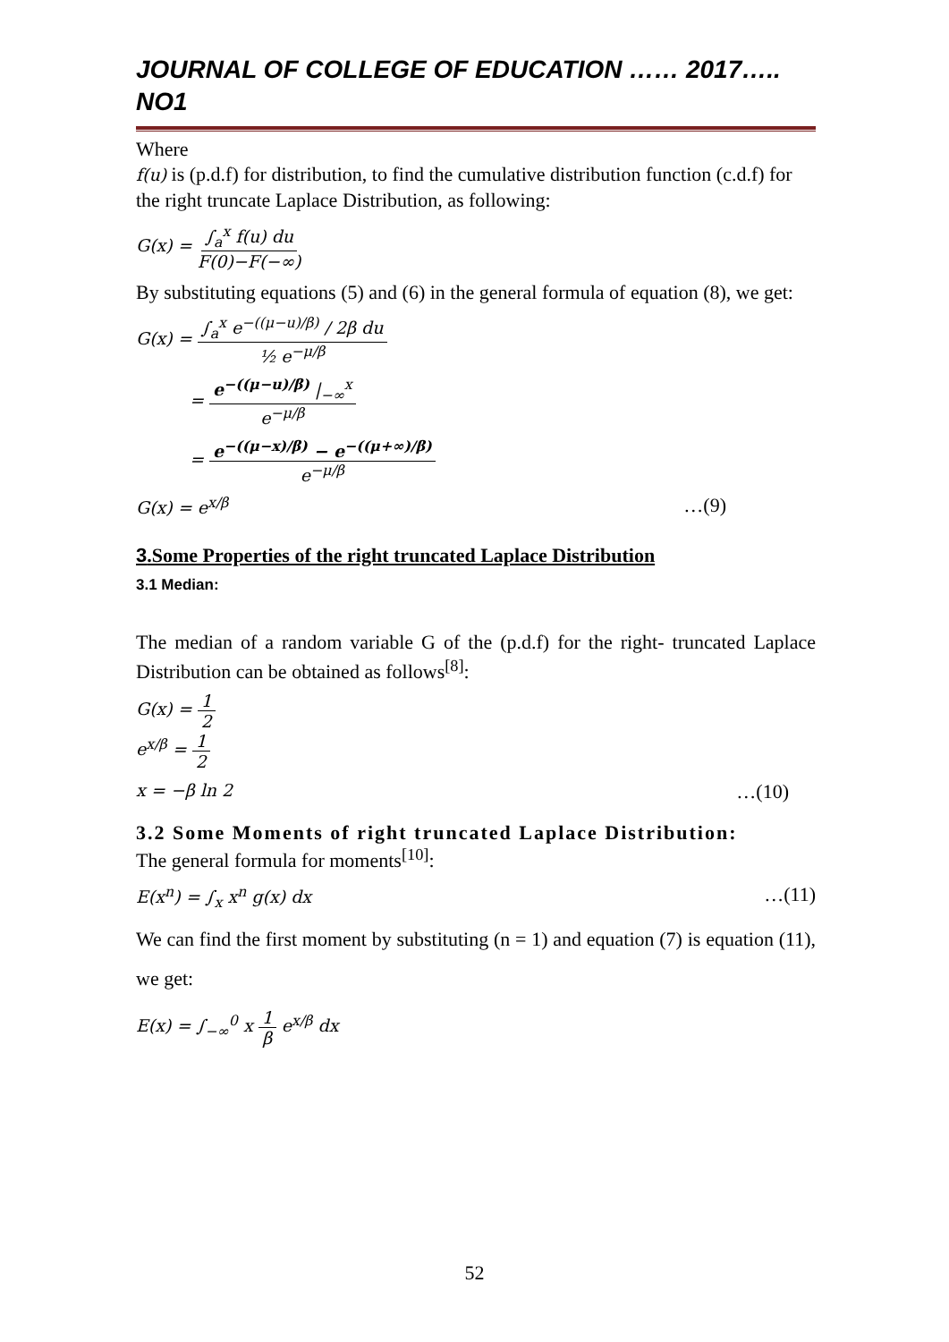JOURNAL OF COLLEGE OF EDUCATION …… 2017….. NO1
Where
f(u) is (p.d.f) for distribution, to find the cumulative distribution function (c.d.f) for the right truncate Laplace Distribution, as following:
G(x) = ∫<sub>a</sub><sup>x</sup> f(u) du F(0)−F(−∞)
By substituting equations (5) and (6) in the general formula of equation (8), we get:
G(x) = ∫<sub>a</sub><sup>x</sup> e<sup>−((μ−u)/β)</sup> / 2β du ½ e<sup>−μ/β</sup>
= e<sup>−((μ−u)/β)</sup> |<sub>−∞</sub><sup>x</sup> e<sup>−μ/β</sup>
= e<sup>−((μ−x)/β)</sup> − e<sup>−((μ+∞)/β)</sup> e<sup>−μ/β</sup>
G(x) = e<sup>x/β</sup> …(9)
3.Some Properties of the right truncated Laplace Distribution
3.1 Median:
The median of a random variable G of the (p.d.f) for the right- truncated Laplace Distribution can be obtained as follows<sup>[8]</sup>:
G(x) = 1 2
e<sup>x/β</sup> = 1 2
x = −β ln 2 …(10)
3.2 Some Moments of right truncated Laplace Distribution:
The general formula for moments<sup>[10]</sup>:
E(x<sup>n</sup>) = ∫<sub>x</sub> x<sup>n</sup> g(x) dx …(11)
We can find the first moment by substituting (n = 1) and equation (7) is equation (11), we get:
E(x) = ∫<sub>−∞</sub><sup>0</sup> x 1 β e<sup>x/β</sup> dx
52